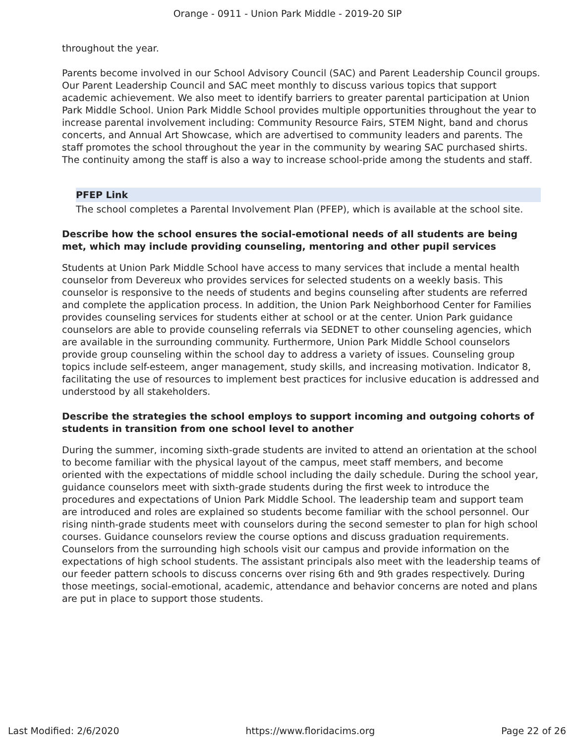Orange - 0911 - Union Park Middle - 2019-20 SIP
throughout the year.
Parents become involved in our School Advisory Council (SAC) and Parent Leadership Council groups. Our Parent Leadership Council and SAC meet monthly to discuss various topics that support academic achievement. We also meet to identify barriers to greater parental participation at Union Park Middle School. Union Park Middle School provides multiple opportunities throughout the year to increase parental involvement including: Community Resource Fairs, STEM Night, band and chorus concerts, and Annual Art Showcase, which are advertised to community leaders and parents. The staff promotes the school throughout the year in the community by wearing SAC purchased shirts. The continuity among the staff is also a way to increase school-pride among the students and staff.
PFEP Link
The school completes a Parental Involvement Plan (PFEP), which is available at the school site.
Describe how the school ensures the social-emotional needs of all students are being met, which may include providing counseling, mentoring and other pupil services
Students at Union Park Middle School have access to many services that include a mental health counselor from Devereux who provides services for selected students on a weekly basis. This counselor is responsive to the needs of students and begins counseling after students are referred and complete the application process. In addition, the Union Park Neighborhood Center for Families provides counseling services for students either at school or at the center. Union Park guidance counselors are able to provide counseling referrals via SEDNET to other counseling agencies, which are available in the surrounding community. Furthermore, Union Park Middle School counselors provide group counseling within the school day to address a variety of issues. Counseling group topics include self-esteem, anger management, study skills, and increasing motivation. Indicator 8, facilitating the use of resources to implement best practices for inclusive education is addressed and understood by all stakeholders.
Describe the strategies the school employs to support incoming and outgoing cohorts of students in transition from one school level to another
During the summer, incoming sixth-grade students are invited to attend an orientation at the school to become familiar with the physical layout of the campus, meet staff members, and become oriented with the expectations of middle school including the daily schedule. During the school year, guidance counselors meet with sixth-grade students during the first week to introduce the procedures and expectations of Union Park Middle School. The leadership team and support team are introduced and roles are explained so students become familiar with the school personnel. Our rising ninth-grade students meet with counselors during the second semester to plan for high school courses. Guidance counselors review the course options and discuss graduation requirements. Counselors from the surrounding high schools visit our campus and provide information on the expectations of high school students. The assistant principals also meet with the leadership teams of our feeder pattern schools to discuss concerns over rising 6th and 9th grades respectively. During those meetings, social-emotional, academic, attendance and behavior concerns are noted and plans are put in place to support those students.
Last Modified: 2/6/2020 https://www.floridacims.org Page 22 of 26